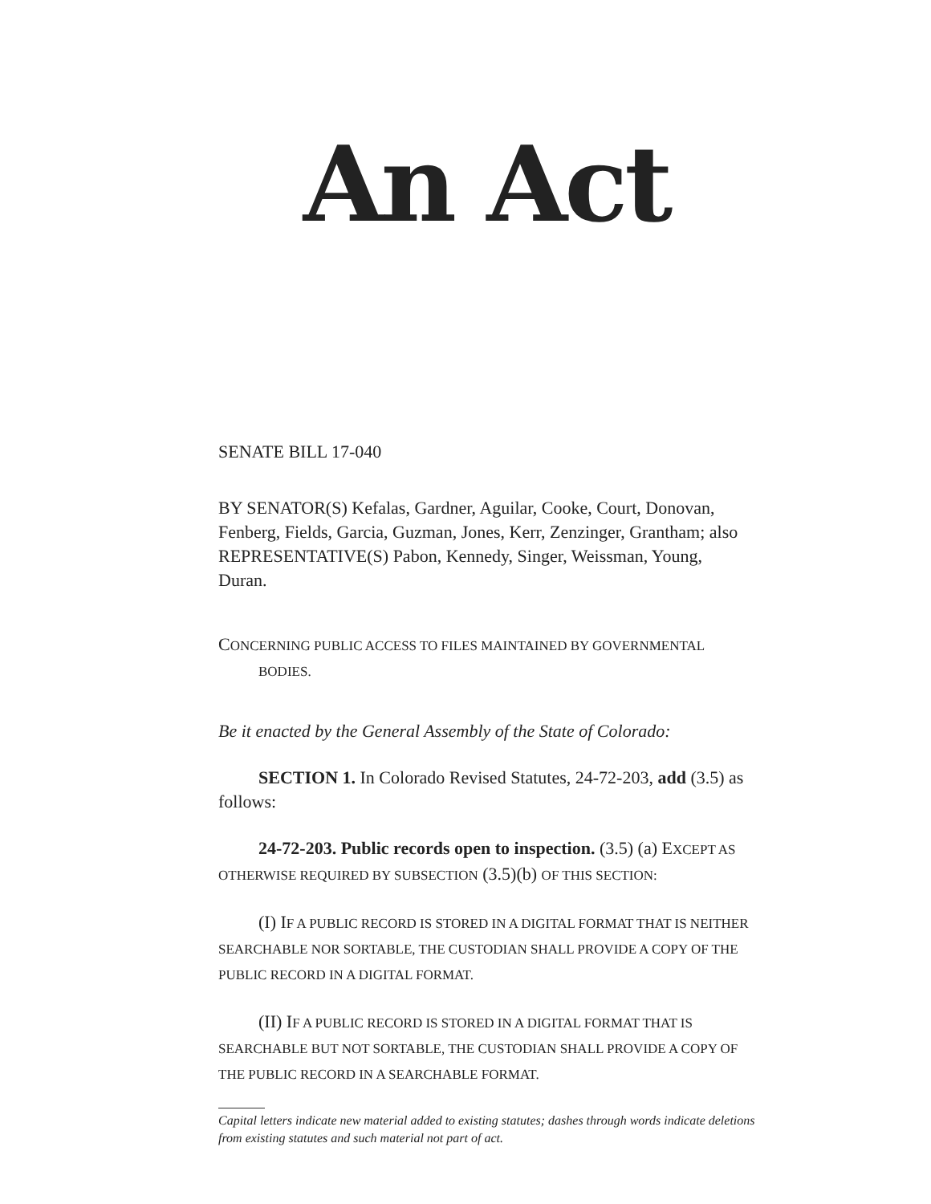An Act
SENATE BILL 17-040
BY SENATOR(S) Kefalas, Gardner, Aguilar, Cooke, Court, Donovan, Fenberg, Fields, Garcia, Guzman, Jones, Kerr, Zenzinger, Grantham; also REPRESENTATIVE(S) Pabon, Kennedy, Singer, Weissman, Young, Duran.
CONCERNING PUBLIC ACCESS TO FILES MAINTAINED BY GOVERNMENTAL BODIES.
Be it enacted by the General Assembly of the State of Colorado:
SECTION 1. In Colorado Revised Statutes, 24-72-203, add (3.5) as follows:
24-72-203. Public records open to inspection. (3.5) (a) EXCEPT AS OTHERWISE REQUIRED BY SUBSECTION (3.5)(b) OF THIS SECTION:
(I) IF A PUBLIC RECORD IS STORED IN A DIGITAL FORMAT THAT IS NEITHER SEARCHABLE NOR SORTABLE, THE CUSTODIAN SHALL PROVIDE A COPY OF THE PUBLIC RECORD IN A DIGITAL FORMAT.
(II) IF A PUBLIC RECORD IS STORED IN A DIGITAL FORMAT THAT IS SEARCHABLE BUT NOT SORTABLE, THE CUSTODIAN SHALL PROVIDE A COPY OF THE PUBLIC RECORD IN A SEARCHABLE FORMAT.
Capital letters indicate new material added to existing statutes; dashes through words indicate deletions from existing statutes and such material not part of act.